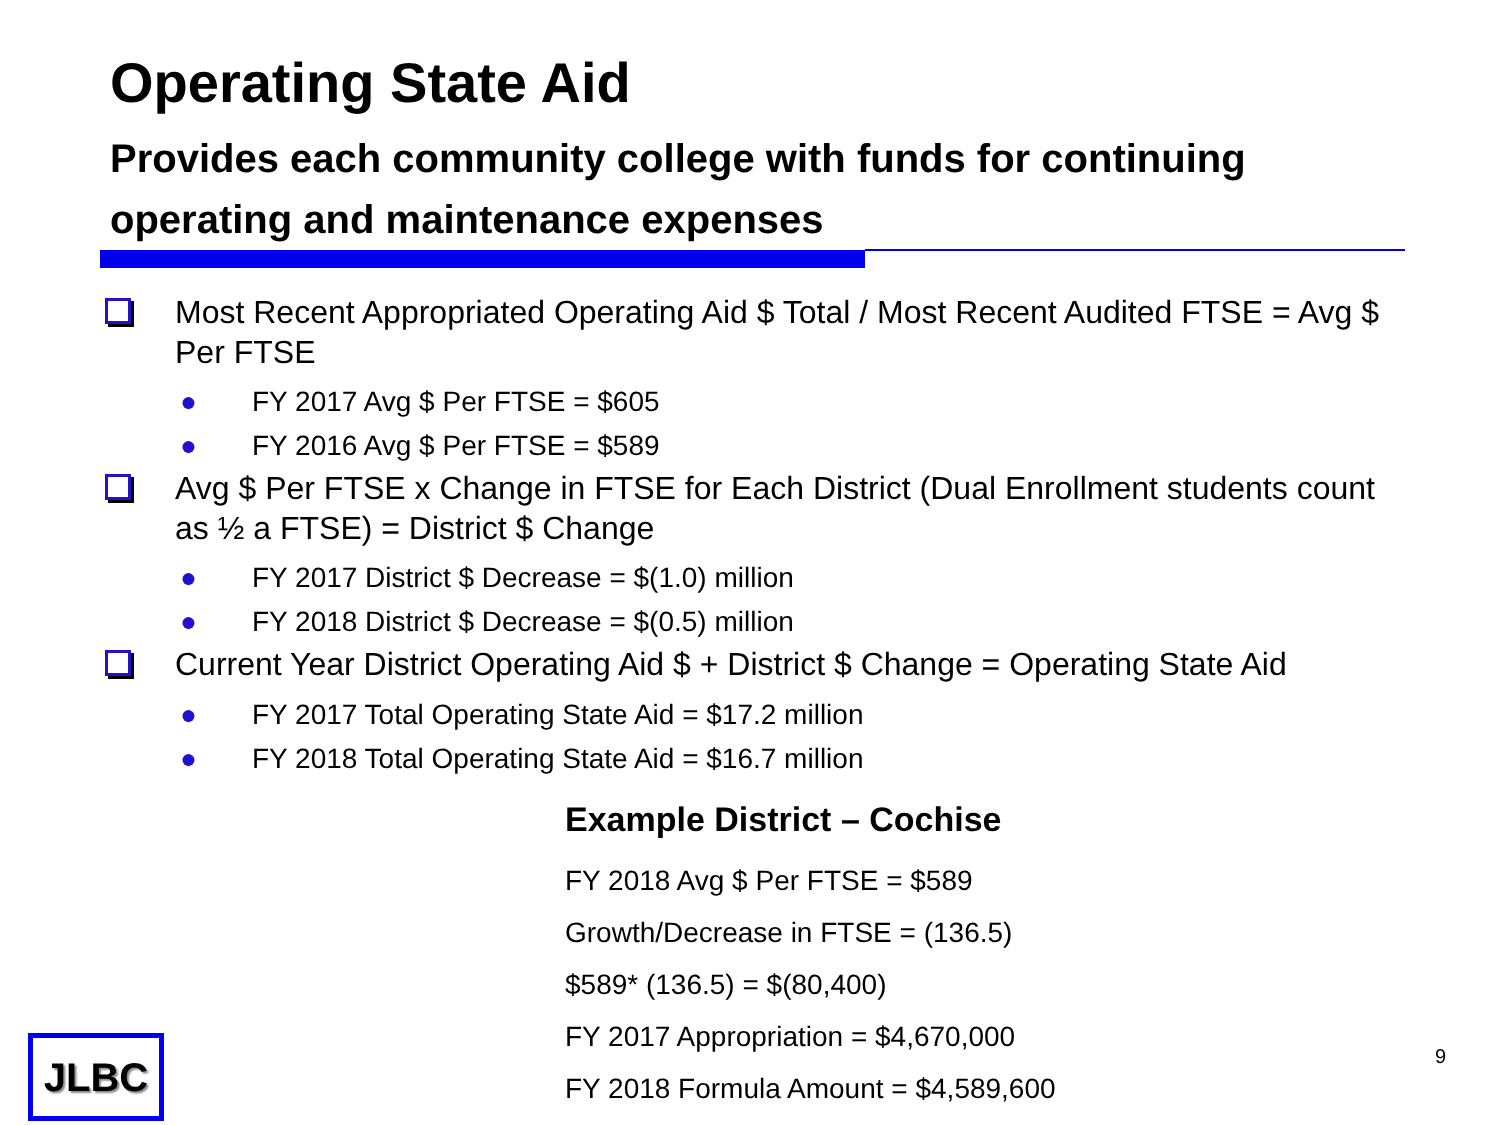Operating State Aid
Provides each community college with funds for continuing operating and maintenance expenses
Most Recent Appropriated Operating Aid $ Total / Most Recent Audited FTSE = Avg $ Per FTSE
● FY 2017 Avg $ Per FTSE = $605
● FY 2016 Avg $ Per FTSE = $589
Avg $ Per FTSE x Change in FTSE for Each District (Dual Enrollment students count as ½ a FTSE) = District $ Change
● FY 2017 District $ Decrease = $(1.0) million
● FY 2018 District $ Decrease = $(0.5) million
Current Year District Operating Aid $ + District $ Change = Operating State Aid
● FY 2017 Total Operating State Aid = $17.2 million
● FY 2018 Total Operating State Aid = $16.7 million
Example District – Cochise
FY 2018 Avg $ Per FTSE = $589
Growth/Decrease in FTSE = (136.5)
$589* (136.5) = $(80,400)
FY 2017 Appropriation = $4,670,000
FY 2018 Formula Amount = $4,589,600
JLBC 9